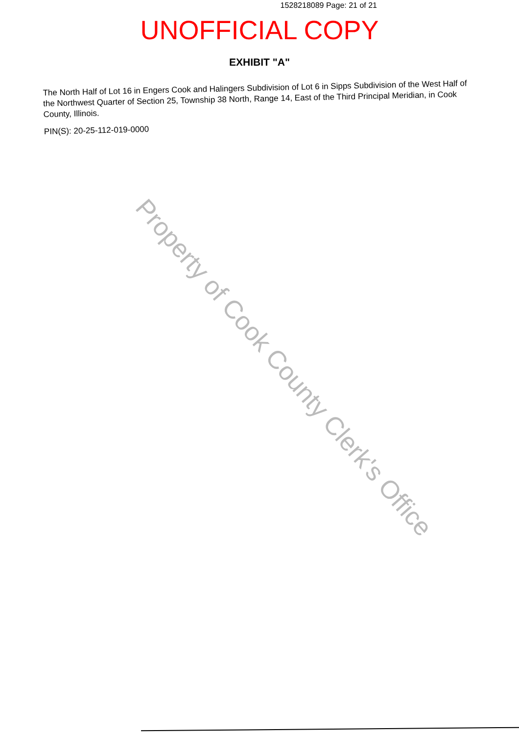1528218089 Page: 21 of 21
UNOFFICIAL COPY
EXHIBIT "A"
The North Half of Lot 16 in Engers Cook and Halingers Subdivision of Lot 6 in Sipps Subdivision of the West Half of the Northwest Quarter of Section 25, Township 38 North, Range 14, East of the Third Principal Meridian, in Cook County, Illinois.
PIN(S): 20-25-112-019-0000
Property of Cook County Clerk's Office